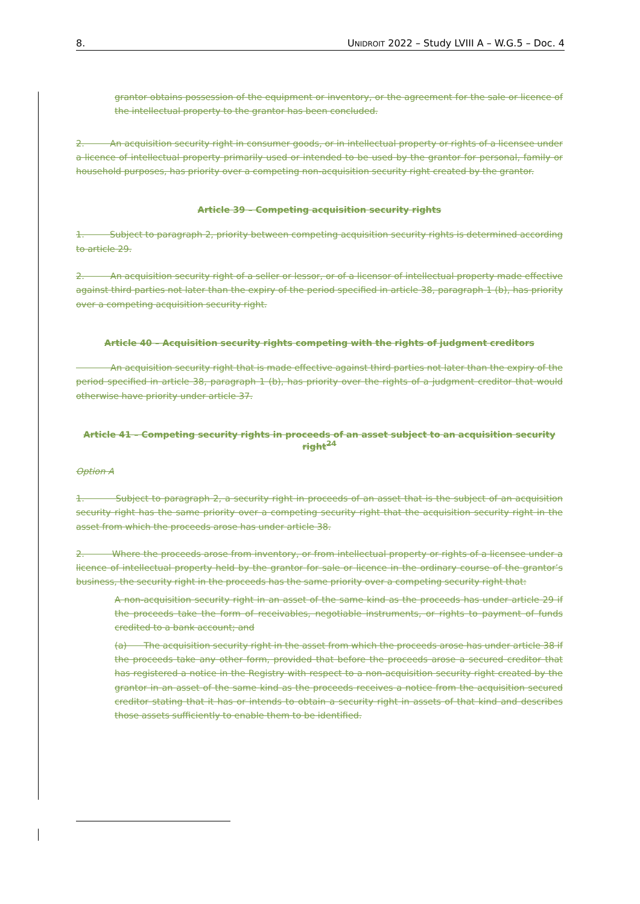8. UNIDROIT 2022 – Study LVIII A – W.G.5 – Doc. 4
grantor obtains possession of the equipment or inventory, or the agreement for the sale or licence of the intellectual property to the grantor has been concluded.
2. An acquisition security right in consumer goods, or in intellectual property or rights of a licensee under a licence of intellectual property primarily used or intended to be used by the grantor for personal, family or household purposes, has priority over a competing non-acquisition security right created by the grantor.
Article 39 – Competing acquisition security rights
1. Subject to paragraph 2, priority between competing acquisition security rights is determined according to article 29.
2. An acquisition security right of a seller or lessor, or of a licensor of intellectual property made effective against third parties not later than the expiry of the period specified in article 38, paragraph 1 (b), has priority over a competing acquisition security right.
Article 40 – Acquisition security rights competing with the rights of judgment creditors
An acquisition security right that is made effective against third parties not later than the expiry of the period specified in article 38, paragraph 1 (b), has priority over the rights of a judgment creditor that would otherwise have priority under article 37.
Article 41 – Competing security rights in proceeds of an asset subject to an acquisition security right<sup>24</sup>
Option A
1. Subject to paragraph 2, a security right in proceeds of an asset that is the subject of an acquisition security right has the same priority over a competing security right that the acquisition security right in the asset from which the proceeds arose has under article 38.
2. Where the proceeds arose from inventory, or from intellectual property or rights of a licensee under a licence of intellectual property held by the grantor for sale or licence in the ordinary course of the grantor’s business, the security right in the proceeds has the same priority over a competing security right that:
A non-acquisition security right in an asset of the same kind as the proceeds has under article 29 if the proceeds take the form of receivables, negotiable instruments, or rights to payment of funds credited to a bank account; and
(a) The acquisition security right in the asset from which the proceeds arose has under article 38 if the proceeds take any other form, provided that before the proceeds arose a secured creditor that has registered a notice in the Registry with respect to a non-acquisition security right created by the grantor in an asset of the same kind as the proceeds receives a notice from the acquisition secured creditor stating that it has or intends to obtain a security right in assets of that kind and describes those assets sufficiently to enable them to be identified.